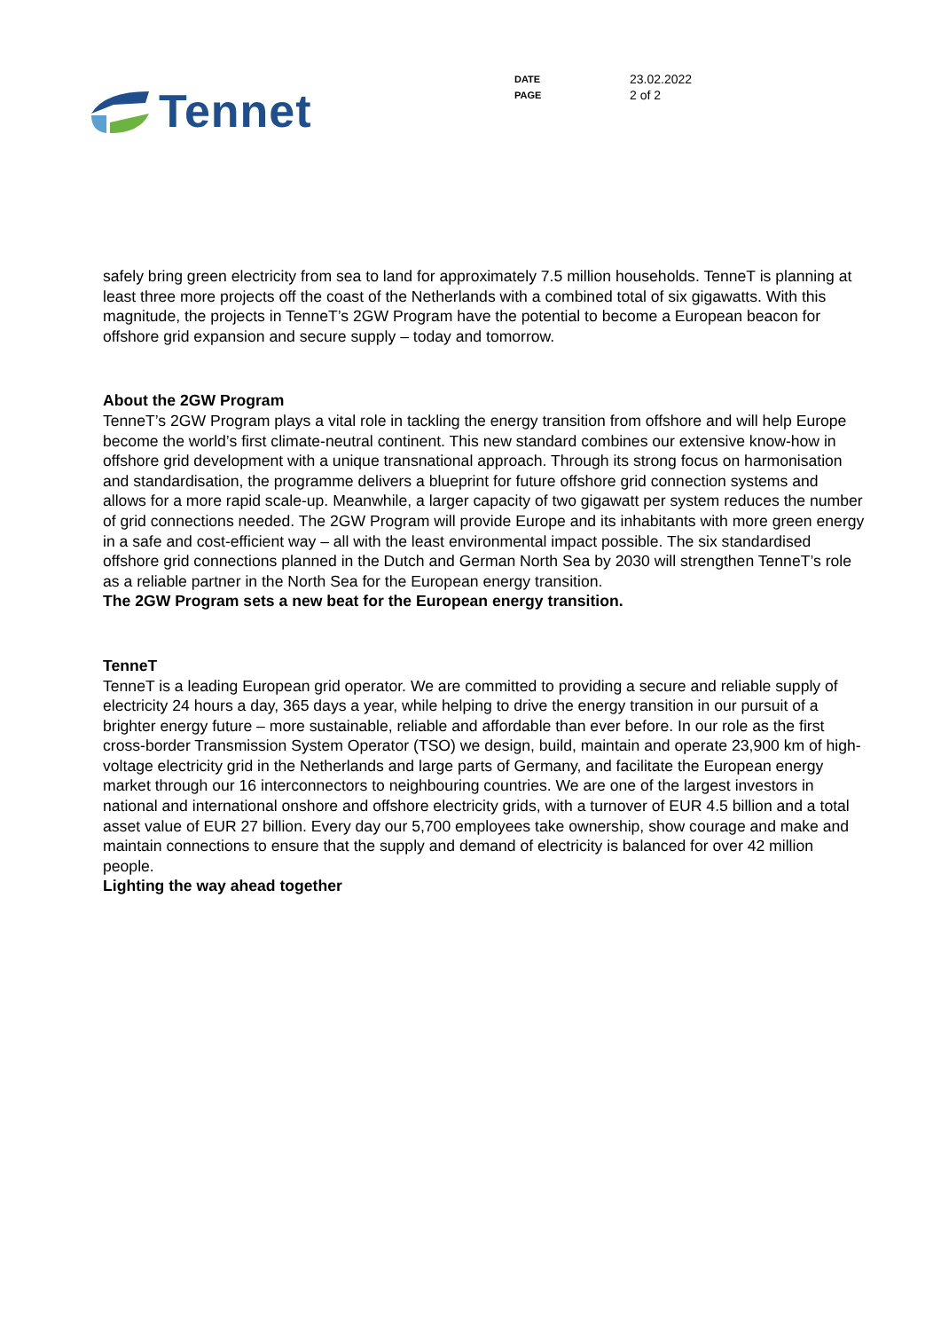Tennet
| DATE | 23.02.2022 |
| PAGE | 2 of 2 |
safely bring green electricity from sea to land for approximately 7.5 million households. TenneT is planning at least three more projects off the coast of the Netherlands with a combined total of six gigawatts. With this magnitude, the projects in TenneT’s 2GW Program have the potential to become a European beacon for offshore grid expansion and secure supply – today and tomorrow.
About the 2GW Program
TenneT’s 2GW Program plays a vital role in tackling the energy transition from offshore and will help Europe become the world’s first climate-neutral continent. This new standard combines our extensive know-how in offshore grid development with a unique transnational approach. Through its strong focus on harmonisation and standardisation, the programme delivers a blueprint for future offshore grid connection systems and allows for a more rapid scale-up. Meanwhile, a larger capacity of two gigawatt per system reduces the number of grid connections needed. The 2GW Program will provide Europe and its inhabitants with more green energy in a safe and cost-efficient way – all with the least environmental impact possible. The six standardised offshore grid connections planned in the Dutch and German North Sea by 2030 will strengthen TenneT’s role as a reliable partner in the North Sea for the European energy transition.
The 2GW Program sets a new beat for the European energy transition.
TenneT
TenneT is a leading European grid operator. We are committed to providing a secure and reliable supply of electricity 24 hours a day, 365 days a year, while helping to drive the energy transition in our pursuit of a brighter energy future – more sustainable, reliable and affordable than ever before. In our role as the first cross-border Transmission System Operator (TSO) we design, build, maintain and operate 23,900 km of high-voltage electricity grid in the Netherlands and large parts of Germany, and facilitate the European energy market through our 16 interconnectors to neighbouring countries. We are one of the largest investors in national and international onshore and offshore electricity grids, with a turnover of EUR 4.5 billion and a total asset value of EUR 27 billion. Every day our 5,700 employees take ownership, show courage and make and maintain connections to ensure that the supply and demand of electricity is balanced for over 42 million people.
Lighting the way ahead together